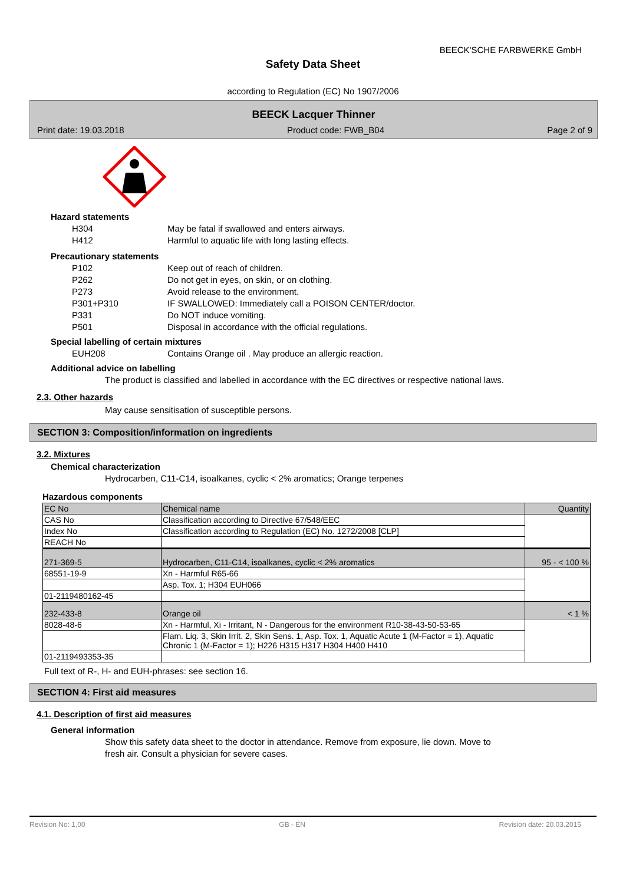BEECK'SCHE FARBWERKE GmbH
Safety Data Sheet
according to Regulation (EC) No 1907/2006
BEECK Lacquer Thinner
Print date: 19.03.2018 Product code: FWB_B04 Page 2 of 9
Hazard statements
H304 May be fatal if swallowed and enters airways.
H412 Harmful to aquatic life with long lasting effects.
Precautionary statements
P102 Keep out of reach of children.
P262 Do not get in eyes, on skin, or on clothing.
P273 Avoid release to the environment.
P301+P310 IF SWALLOWED: Immediately call a POISON CENTER/doctor.
P331 Do NOT induce vomiting.
P501 Disposal in accordance with the official regulations.
Special labelling of certain mixtures
EUH208 Contains Orange oil . May produce an allergic reaction.
Additional advice on labelling
The product is classified and labelled in accordance with the EC directives or respective national laws.
2.3. Other hazards
May cause sensitisation of susceptible persons.
SECTION 3: Composition/information on ingredients
3.2. Mixtures
Chemical characterization
Hydrocarben, C11-C14, isoalkanes, cyclic < 2% aromatics; Orange terpenes
Hazardous components
| EC No | Chemical name | Quantity |
| CAS No | Classification according to Directive 67/548/EEC | |
| Index No | Classification according to Regulation (EC) No. 1272/2008 [CLP] | |
| REACH No | | |
| 271-369-5 | Hydrocarben, C11-C14, isoalkanes, cyclic < 2% aromatics | 95 - < 100 % |
| 68551-19-9 | Xn - Harmful R65-66 | |
| | Asp. Tox. 1; H304 EUH066 | |
| 01-2119480162-45 | | |
| 232-433-8 | Orange oil | < 1 % |
| 8028-48-6 | Xn - Harmful, Xi - Irritant, N - Dangerous for the environment R10-38-43-50-53-65 | |
| | Flam. Liq. 3, Skin Irrit. 2, Skin Sens. 1, Asp. Tox. 1, Aquatic Acute 1 (M-Factor = 1), Aquatic Chronic 1 (M-Factor = 1); H226 H315 H317 H304 H400 H410 | |
| 01-2119493353-35 | | |
Full text of R-, H- and EUH-phrases: see section 16.
SECTION 4: First aid measures
4.1. Description of first aid measures
General information
Show this safety data sheet to the doctor in attendance. Remove from exposure, lie down. Move to
fresh air. Consult a physician for severe cases.
Revision No: 1,00 GB - EN Revision date: 20.03.2015